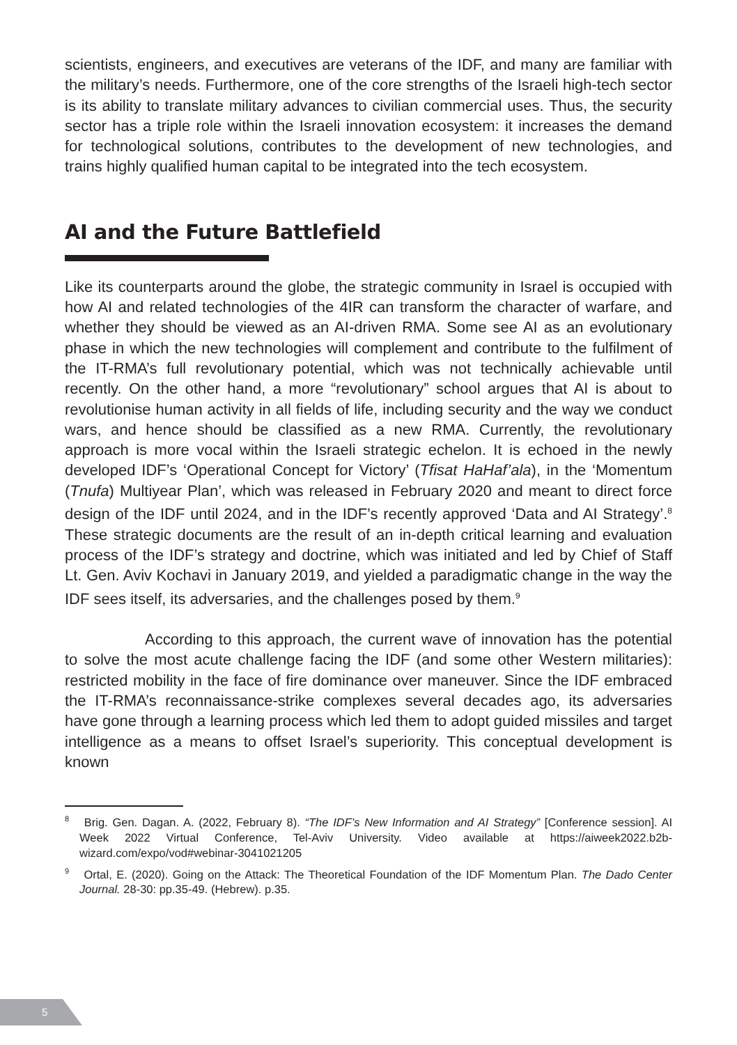scientists, engineers, and executives are veterans of the IDF, and many are familiar with the military’s needs. Furthermore, one of the core strengths of the Israeli high-tech sector is its ability to translate military advances to civilian commercial uses. Thus, the security sector has a triple role within the Israeli innovation ecosystem: it increases the demand for technological solutions, contributes to the development of new technologies, and trains highly qualified human capital to be integrated into the tech ecosystem.
AI and the Future Battlefield
Like its counterparts around the globe, the strategic community in Israel is occupied with how AI and related technologies of the 4IR can transform the character of warfare, and whether they should be viewed as an AI-driven RMA. Some see AI as an evolutionary phase in which the new technologies will complement and contribute to the fulfilment of the IT-RMA’s full revolutionary potential, which was not technically achievable until recently. On the other hand, a more “revolutionary” school argues that AI is about to revolutionise human activity in all fields of life, including security and the way we conduct wars, and hence should be classified as a new RMA. Currently, the revolutionary approach is more vocal within the Israeli strategic echelon. It is echoed in the newly developed IDF’s ‘Operational Concept for Victory’ (Tfisat HaHaf’ala), in the ‘Momentum (Tnufa) Multiyear Plan’, which was released in February 2020 and meant to direct force design of the IDF until 2024, and in the IDF’s recently approved ‘Data and AI Strategy’.<sup>8</sup> These strategic documents are the result of an in-depth critical learning and evaluation process of the IDF’s strategy and doctrine, which was initiated and led by Chief of Staff Lt. Gen. Aviv Kochavi in January 2019, and yielded a paradigmatic change in the way the IDF sees itself, its adversaries, and the challenges posed by them.<sup>9</sup>
According to this approach, the current wave of innovation has the potential to solve the most acute challenge facing the IDF (and some other Western militaries): restricted mobility in the face of fire dominance over maneuver. Since the IDF embraced the IT-RMA’s reconnaissance-strike complexes several decades ago, its adversaries have gone through a learning process which led them to adopt guided missiles and target intelligence as a means to offset Israel’s superiority. This conceptual development is known
<sup>8</sup> Brig. Gen. Dagan. A. (2022, February 8). “The IDF’s New Information and AI Strategy” [Conference session]. AI Week 2022 Virtual Conference, Tel-Aviv University. Video available at https://aiweek2022.b2b-wizard.com/expo/vod#webinar-3041021205
<sup>9</sup> Ortal, E. (2020). Going on the Attack: The Theoretical Foundation of the IDF Momentum Plan. The Dado Center Journal. 28-30: pp.35-49. (Hebrew). p.35.
5